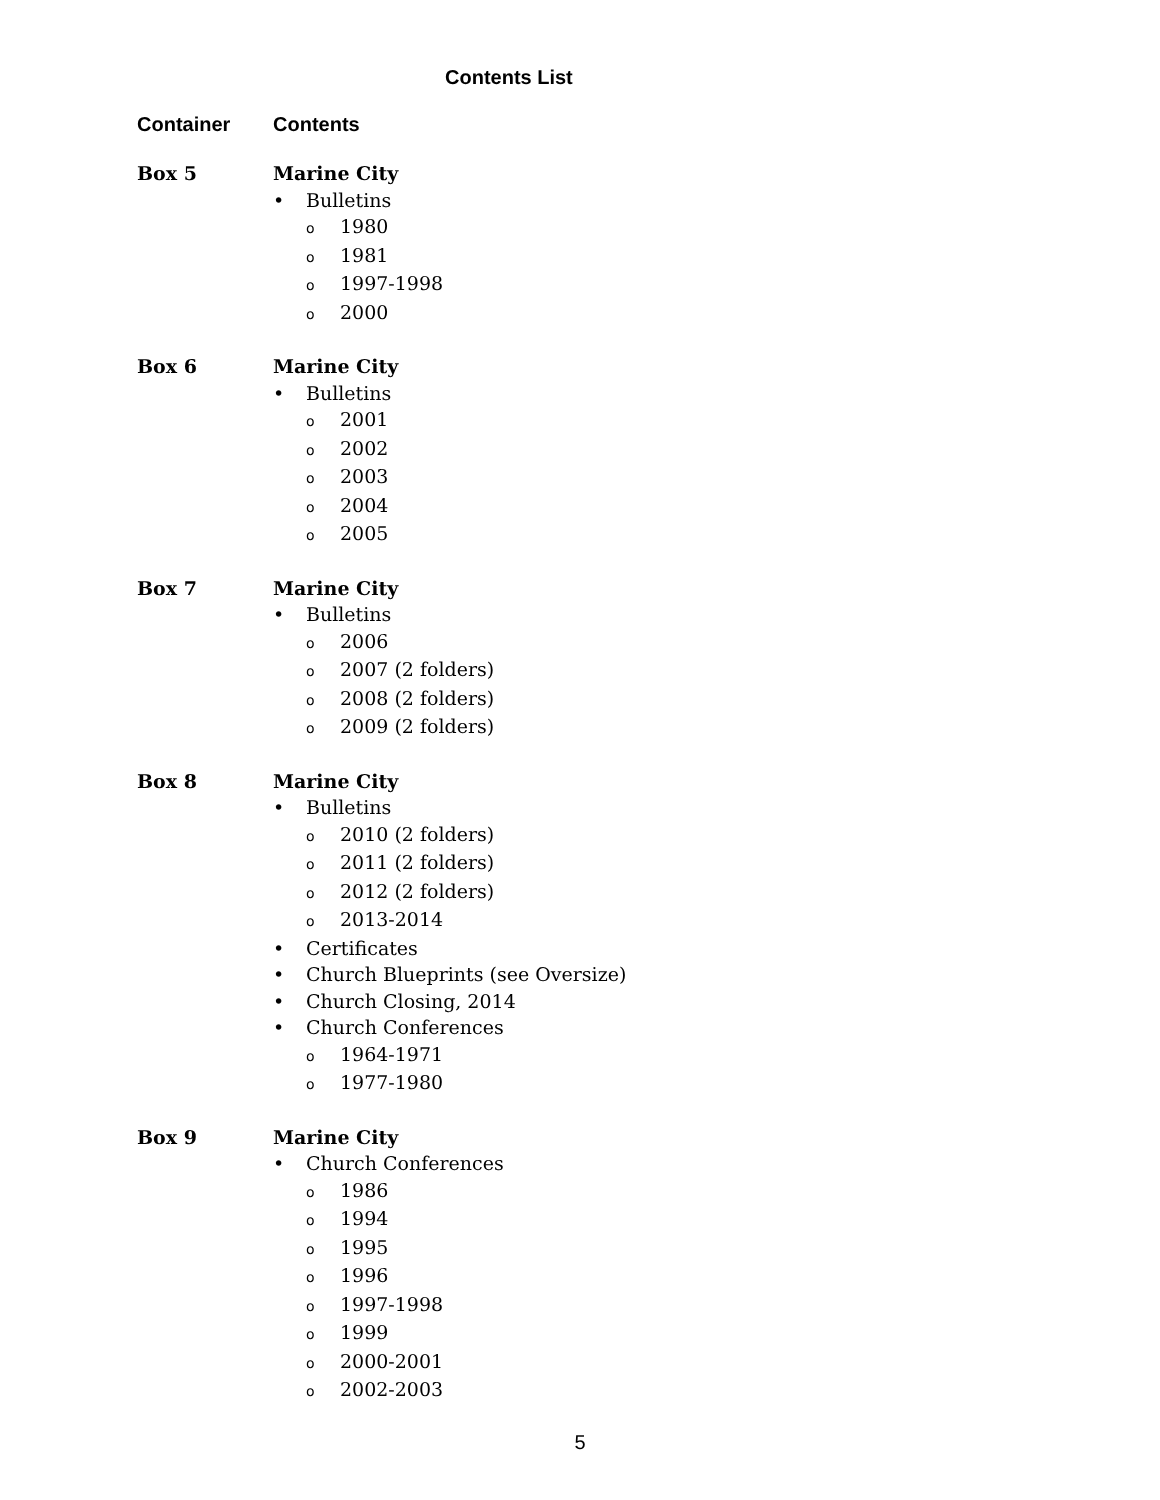Contents List
Container Contents
Box 5 Marine City
• Bulletins
o 1980
o 1981
o 1997-1998
o 2000
Box 6 Marine City
• Bulletins
o 2001
o 2002
o 2003
o 2004
o 2005
Box 7 Marine City
• Bulletins
o 2006
o 2007 (2 folders)
o 2008 (2 folders)
o 2009 (2 folders)
Box 8 Marine City
• Bulletins
o 2010 (2 folders)
o 2011 (2 folders)
o 2012 (2 folders)
o 2013-2014
• Certificates
• Church Blueprints (see Oversize)
• Church Closing, 2014
• Church Conferences
o 1964-1971
o 1977-1980
Box 9 Marine City
• Church Conferences
o 1986
o 1994
o 1995
o 1996
o 1997-1998
o 1999
o 2000-2001
o 2002-2003
5